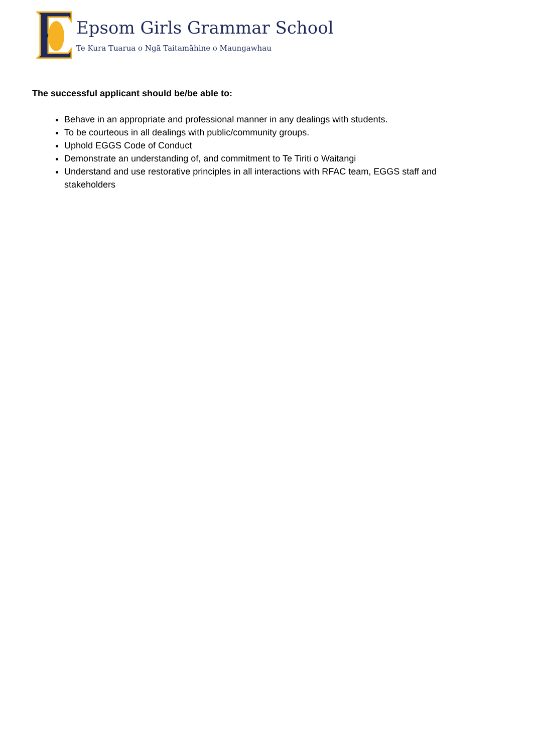Epsom Girls Grammar School
Te Kura Tuarua o Ngā Taitamāhine o Maungawhau
The successful applicant should be/be able to:
Behave in an appropriate and professional manner in any dealings with students.
To be courteous in all dealings with public/community groups.
Uphold EGGS Code of Conduct
Demonstrate an understanding of, and commitment to Te Tiriti o Waitangi
Understand and use restorative principles in all interactions with RFAC team, EGGS staff and stakeholders